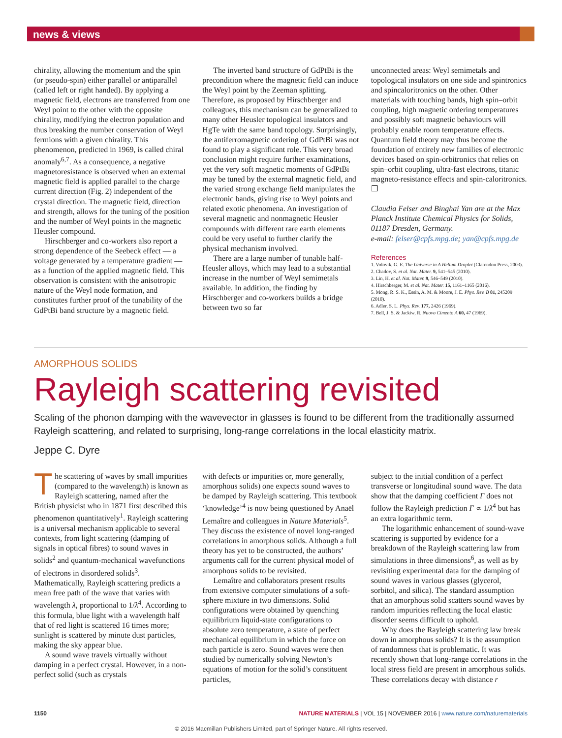news & views
chirality, allowing the momentum and the spin (or pseudo-spin) either parallel or antiparallel (called left or right handed). By applying a magnetic field, electrons are transferred from one Weyl point to the other with the opposite chirality, modifying the electron population and thus breaking the number conservation of Weyl fermions with a given chirality. This phenomenon, predicted in 1969, is called chiral anomaly<sup>6,7</sup>. As a consequence, a negative magnetoresistance is observed when an external magnetic field is applied parallel to the charge current direction (Fig. 2) independent of the crystal direction. The magnetic field, direction and strength, allows for the tuning of the position and the number of Weyl points in the magnetic Heusler compound.
Hirschberger and co-workers also report a strong dependence of the Seebeck effect — a voltage generated by a temperature gradient — as a function of the applied magnetic field. This observation is consistent with the anisotropic nature of the Weyl node formation, and constitutes further proof of the tunability of the GdPtBi band structure by a magnetic field.
The inverted band structure of GdPtBi is the precondition where the magnetic field can induce the Weyl point by the Zeeman splitting. Therefore, as proposed by Hirschberger and colleagues, this mechanism can be generalized to many other Heusler topological insulators and HgTe with the same band topology. Surprisingly, the antiferromagnetic ordering of GdPtBi was not found to play a significant role. This very broad conclusion might require further examinations, yet the very soft magnetic moments of GdPtBi may be tuned by the external magnetic field, and the varied strong exchange field manipulates the electronic bands, giving rise to Weyl points and related exotic phenomena. An investigation of several magnetic and nonmagnetic Heusler compounds with different rare earth elements could be very useful to further clarify the physical mechanism involved.
There are a large number of tunable half-Heusler alloys, which may lead to a substantial increase in the number of Weyl semimetals available. In addition, the finding by Hirschberger and co-workers builds a bridge between two so far
unconnected areas: Weyl semimetals and topological insulators on one side and spintronics and spincaloritronics on the other. Other materials with touching bands, high spin–orbit coupling, high magnetic ordering temperatures and possibly soft magnetic behaviours will probably enable room temperature effects. Quantum field theory may thus become the foundation of entirely new families of electronic devices based on spin-orbitronics that relies on spin–orbit coupling, ultra-fast electrons, titanic magneto-resistance effects and spin-caloritronics. ❐
Claudia Felser and Binghai Yan are at the Max Planck Institute Chemical Physics for Solids, 01187 Dresden, Germany.
e-mail: felser@cpfs.mpg.de; yan@cpfs.mpg.de
References
1. Volovik, G. E. The Universe in A Helium Droplet (Clarendon Press, 2003).
2. Chadov, S. et al. Nat. Mater. 9, 541–545 (2010).
3. Lin, H. et al. Nat. Mater. 9, 546–549 (2010).
4. Hirschberger, M. et al. Nat. Mater. 15, 1161–1165 (2016).
5. Mong, R. S. K., Essin, A. M. & Moore, J. E. Phys. Rev. B 81, 245209 (2010).
6. Adler, S. L. Phys. Rev. 177, 2426 (1969).
7. Bell, J. S. & Jackiw, R. Nuovo Cimento A 60, 47 (1969).
AMORPHOUS SOLIDS
Rayleigh scattering revisited
Scaling of the phonon damping with the wavevector in glasses is found to be different from the traditionally assumed Rayleigh scattering, and related to surprising, long-range correlations in the local elasticity matrix.
Jeppe C. Dyre
The scattering of waves by small impurities (compared to the wavelength) is known as Rayleigh scattering, named after the British physicist who in 1871 first described this phenomenon quantitatively<sup>1</sup>. Rayleigh scattering is a universal mechanism applicable to several contexts, from light scattering (damping of signals in optical fibres) to sound waves in solids<sup>2</sup> and quantum-mechanical wavefunctions of electrons in disordered solids<sup>3</sup>. Mathematically, Rayleigh scattering predicts a mean free path of the wave that varies with wavelength λ, proportional to 1/λ<sup>4</sup>. According to this formula, blue light with a wavelength half that of red light is scattered 16 times more; sunlight is scattered by minute dust particles, making the sky appear blue.
A sound wave travels virtually without damping in a perfect crystal. However, in a non-perfect solid (such as crystals
with defects or impurities or, more generally, amorphous solids) one expects sound waves to be damped by Rayleigh scattering. This textbook ‘knowledge’<sup>4</sup> is now being questioned by Anaël Lemaître and colleagues in Nature Materials<sup>5</sup>. They discuss the existence of novel long-ranged correlations in amorphous solids. Although a full theory has yet to be constructed, the authors’ arguments call for the current physical model of amorphous solids to be revisited.
Lemaître and collaborators present results from extensive computer simulations of a soft-sphere mixture in two dimensions. Solid configurations were obtained by quenching equilibrium liquid-state configurations to absolute zero temperature, a state of perfect mechanical equilibrium in which the force on each particle is zero. Sound waves were then studied by numerically solving Newton’s equations of motion for the solid’s constituent particles,
subject to the initial condition of a perfect transverse or longitudinal sound wave. The data show that the damping coefficient Γ does not follow the Rayleigh prediction Γ ∝ 1/λ<sup>4</sup> but has an extra logarithmic term.
The logarithmic enhancement of sound-wave scattering is supported by evidence for a breakdown of the Rayleigh scattering law from simulations in three dimensions<sup>6</sup>, as well as by revisiting experimental data for the damping of sound waves in various glasses (glycerol, sorbitol, and silica). The standard assumption that an amorphous solid scatters sound waves by random impurities reflecting the local elastic disorder seems difficult to uphold.
Why does the Rayleigh scattering law break down in amorphous solids? It is the assumption of randomness that is problematic. It was recently shown that long-range correlations in the local stress field are present in amorphous solids. These correlations decay with distance r
1150 NATURE MATERIALS | VOL 15 | NOVEMBER 2016 | www.nature.com/naturematerials
© 2016 Macmillan Publishers Limited, part of Springer Nature. All rights reserved.